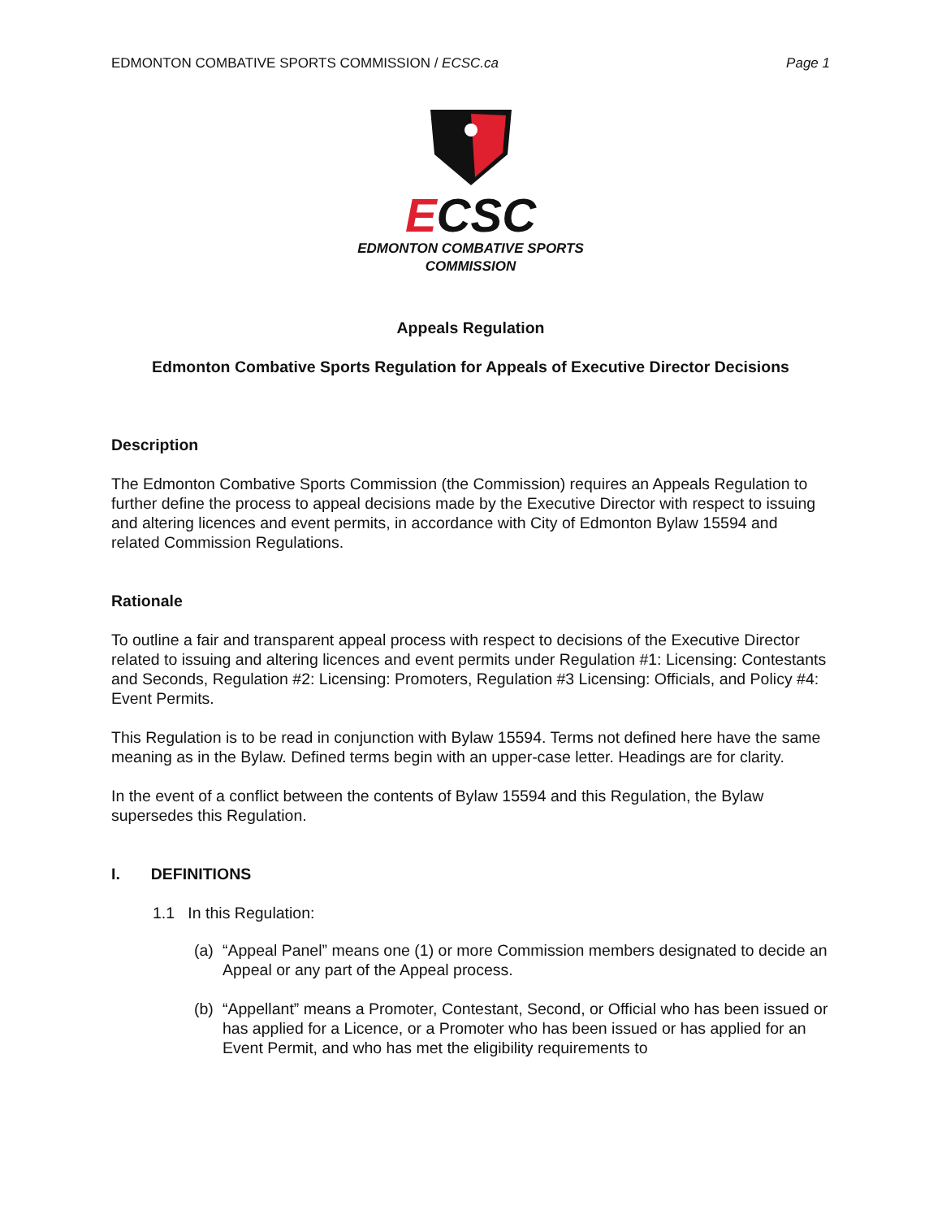EDMONTON COMBATIVE SPORTS COMMISSION / ECSC.ca Page 1
ECSC
EDMONTON COMBATIVE SPORTS
COMMISSION
Appeals Regulation
Edmonton Combative Sports Regulation for Appeals of Executive Director Decisions
Description
The Edmonton Combative Sports Commission (the Commission) requires an Appeals Regulation to further define the process to appeal decisions made by the Executive Director with respect to issuing and altering licences and event permits, in accordance with City of Edmonton Bylaw 15594 and related Commission Regulations.
Rationale
To outline a fair and transparent appeal process with respect to decisions of the Executive Director related to issuing and altering licences and event permits under Regulation #1: Licensing: Contestants and Seconds, Regulation #2: Licensing: Promoters, Regulation #3 Licensing: Officials, and Policy #4: Event Permits.
This Regulation is to be read in conjunction with Bylaw 15594. Terms not defined here have the same meaning as in the Bylaw. Defined terms begin with an upper-case letter. Headings are for clarity.
In the event of a conflict between the contents of Bylaw 15594 and this Regulation, the Bylaw supersedes this Regulation.
I. DEFINITIONS
1.1 In this Regulation:
(a) “Appeal Panel” means one (1) or more Commission members designated to decide an Appeal or any part of the Appeal process.
(b) “Appellant” means a Promoter, Contestant, Second, or Official who has been issued or has applied for a Licence, or a Promoter who has been issued or has applied for an Event Permit, and who has met the eligibility requirements to